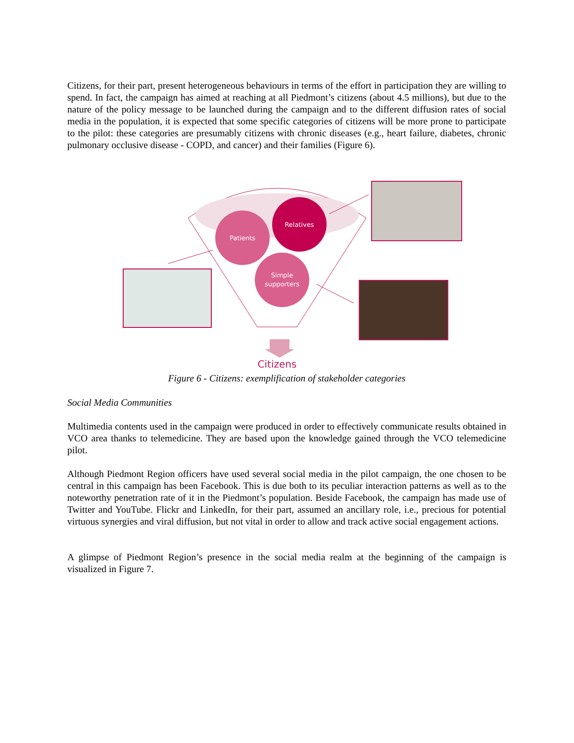Citizens, for their part, present heterogeneous behaviours in terms of the effort in participation they are willing to spend. In fact, the campaign has aimed at reaching at all Piedmont’s citizens (about 4.5 millions), but due to the nature of the policy message to be launched during the campaign and to the different diffusion rates of social media in the population, it is expected that some specific categories of citizens will be more prone to participate to the pilot: these categories are presumably citizens with chronic diseases (e.g., heart failure, diabetes, chronic pulmonary occlusive disease - COPD, and cancer) and their families (Figure 6).
Patients
Relatives
Simple
supporters
Citizens
Figure 6 - Citizens: exemplification of stakeholder categories
Social Media Communities
Multimedia contents used in the campaign were produced in order to effectively communicate results obtained in VCO area thanks to telemedicine. They are based upon the knowledge gained through the VCO telemedicine pilot.
Although Piedmont Region officers have used several social media in the pilot campaign, the one chosen to be central in this campaign has been Facebook. This is due both to its peculiar interaction patterns as well as to the noteworthy penetration rate of it in the Piedmont’s population. Beside Facebook, the campaign has made use of Twitter and YouTube. Flickr and LinkedIn, for their part, assumed an ancillary role, i.e., precious for potential virtuous synergies and viral diffusion, but not vital in order to allow and track active social engagement actions.
A glimpse of Piedmont Region’s presence in the social media realm at the beginning of the campaign is visualized in Figure 7.